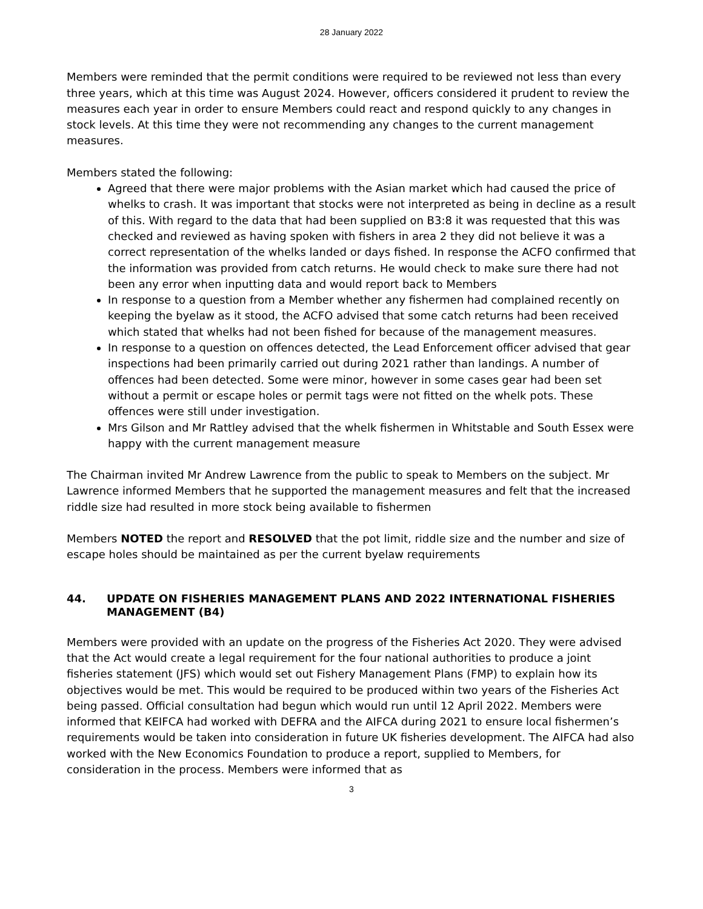28 January 2022
Members were reminded that the permit conditions were required to be reviewed not less than every three years, which at this time was August 2024. However, officers considered it prudent to review the measures each year in order to ensure Members could react and respond quickly to any changes in stock levels. At this time they were not recommending any changes to the current management measures.
Members stated the following:
Agreed that there were major problems with the Asian market which had caused the price of whelks to crash. It was important that stocks were not interpreted as being in decline as a result of this. With regard to the data that had been supplied on B3:8 it was requested that this was checked and reviewed as having spoken with fishers in area 2 they did not believe it was a correct representation of the whelks landed or days fished. In response the ACFO confirmed that the information was provided from catch returns. He would check to make sure there had not been any error when inputting data and would report back to Members
In response to a question from a Member whether any fishermen had complained recently on keeping the byelaw as it stood, the ACFO advised that some catch returns had been received which stated that whelks had not been fished for because of the management measures.
In response to a question on offences detected, the Lead Enforcement officer advised that gear inspections had been primarily carried out during 2021 rather than landings. A number of offences had been detected. Some were minor, however in some cases gear had been set without a permit or escape holes or permit tags were not fitted on the whelk pots. These offences were still under investigation.
Mrs Gilson and Mr Rattley advised that the whelk fishermen in Whitstable and South Essex were happy with the current management measure
The Chairman invited Mr Andrew Lawrence from the public to speak to Members on the subject. Mr Lawrence informed Members that he supported the management measures and felt that the increased riddle size had resulted in more stock being available to fishermen
Members NOTED the report and RESOLVED that the pot limit, riddle size and the number and size of escape holes should be maintained as per the current byelaw requirements
44. UPDATE ON FISHERIES MANAGEMENT PLANS AND 2022 INTERNATIONAL FISHERIES MANAGEMENT (B4)
Members were provided with an update on the progress of the Fisheries Act 2020. They were advised that the Act would create a legal requirement for the four national authorities to produce a joint fisheries statement (JFS) which would set out Fishery Management Plans (FMP) to explain how its objectives would be met. This would be required to be produced within two years of the Fisheries Act being passed. Official consultation had begun which would run until 12 April 2022. Members were informed that KEIFCA had worked with DEFRA and the AIFCA during 2021 to ensure local fishermen’s requirements would be taken into consideration in future UK fisheries development. The AIFCA had also worked with the New Economics Foundation to produce a report, supplied to Members, for consideration in the process. Members were informed that as
3